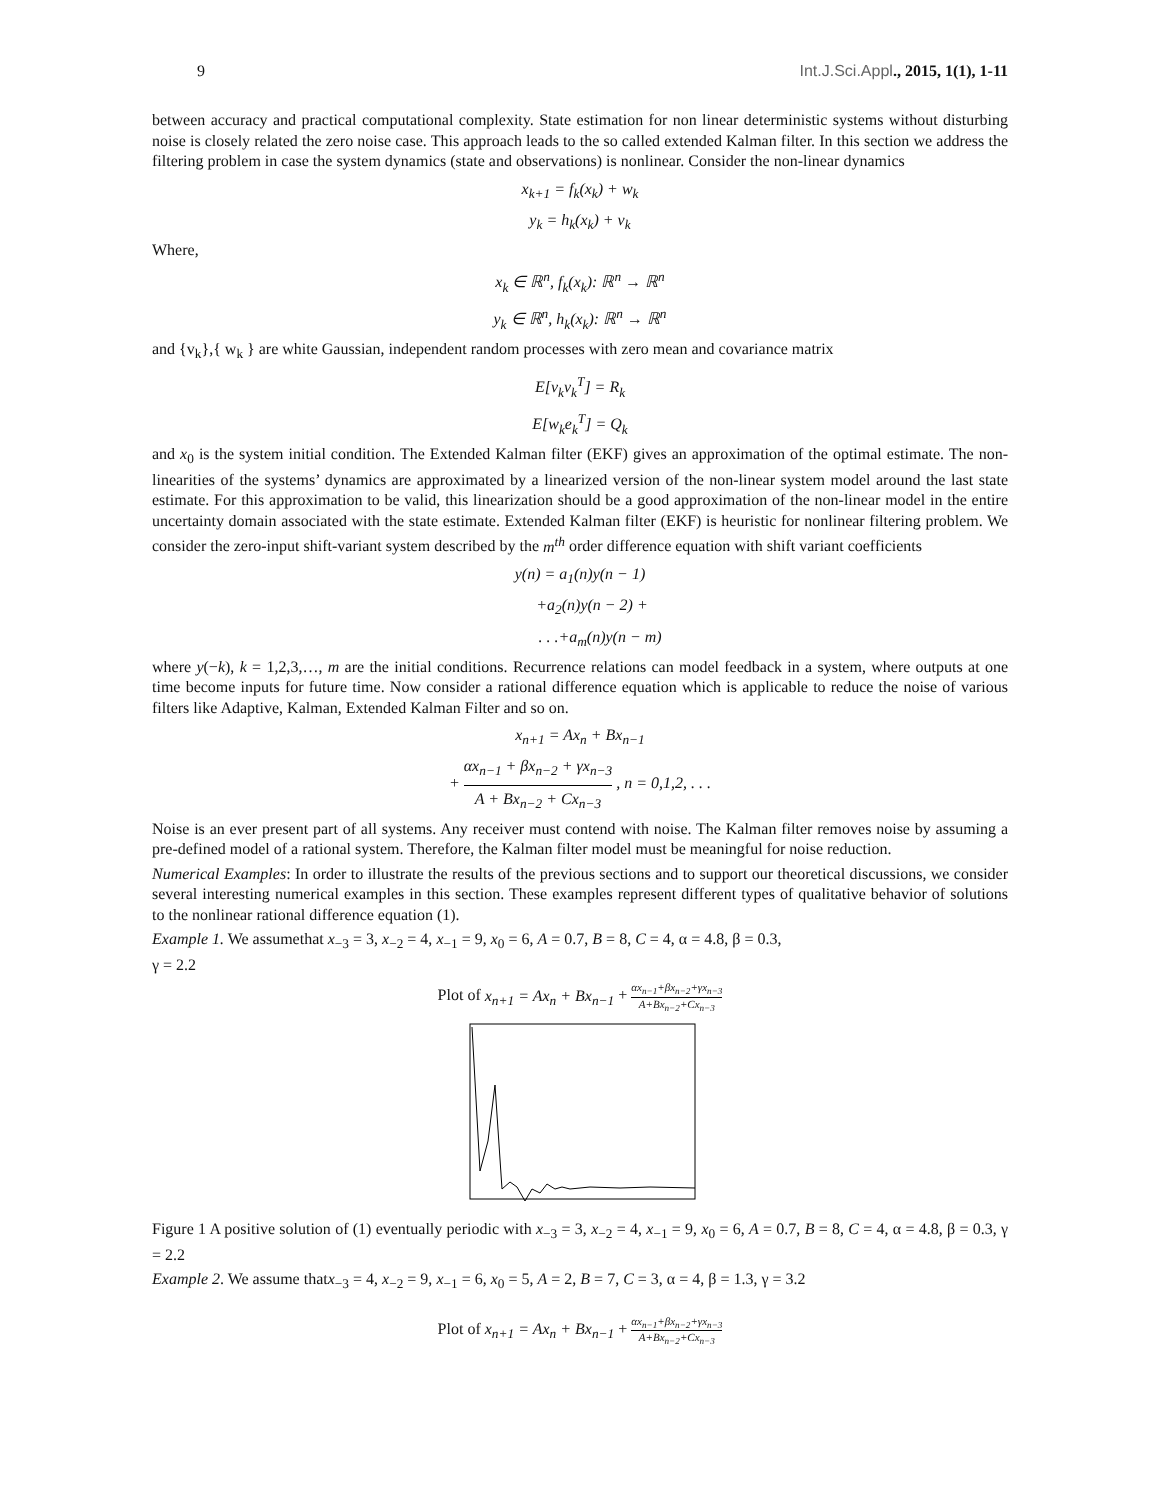9 Int.J.Sci.Appl., 2015, 1(1), 1-11
between accuracy and practical computational complexity. State estimation for non linear deterministic systems without disturbing noise is closely related the zero noise case. This approach leads to the so called extended Kalman filter. In this section we address the filtering problem in case the system dynamics (state and observations) is nonlinear. Consider the non-linear dynamics
x<sub>k+1</sub> = f<sub>k</sub>(x<sub>k</sub>) + w<sub>k</sub>
y<sub>k</sub> = h<sub>k</sub>(x<sub>k</sub>) + v<sub>k</sub>
Where,
x<sub>k</sub> ∈ ℝ<sup>n</sup>, f<sub>k</sub>(x<sub>k</sub>): ℝ<sup>n</sup> → ℝ<sup>n</sup>
y<sub>k</sub> ∈ ℝ<sup>n</sup>, h<sub>k</sub>(x<sub>k</sub>): ℝ<sup>n</sup> → ℝ<sup>n</sup>
and {v<sub>k</sub>},{ w<sub>k</sub> } are white Gaussian, independent random processes with zero mean and covariance matrix
E[v<sub>k</sub>v<sub>k</sub><sup>T</sup>] = R<sub>k</sub>
E[w<sub>k</sub>e<sub>k</sub><sup>T</sup>] = Q<sub>k</sub>
and x<sub>0</sub> is the system initial condition. The Extended Kalman filter (EKF) gives an approximation of the optimal estimate. The non-linearities of the systems’ dynamics are approximated by a linearized version of the non-linear system model around the last state estimate. For this approximation to be valid, this linearization should be a good approximation of the non-linear model in the entire uncertainty domain associated with the state estimate. Extended Kalman filter (EKF) is heuristic for nonlinear filtering problem. We consider the zero-input shift-variant system described by the m<sup>th</sup> order difference equation with shift variant coefficients
y(n) = a<sub>1</sub>(n)y(n − 1)
+a<sub>2</sub>(n)y(n − 2) +
. . .+a<sub>m</sub>(n)y(n − m)
where y(−k), k = 1,2,3,…, m are the initial conditions. Recurrence relations can model feedback in a system, where outputs at one time become inputs for future time. Now consider a rational difference equation which is applicable to reduce the noise of various filters like Adaptive, Kalman, Extended Kalman Filter and so on.
x<sub>n+1</sub> = Ax<sub>n</sub> + Bx<sub>n−1</sub>
+ αx<sub>n−1</sub> + βx<sub>n−2</sub> + γx<sub>n−3</sub> A + Bx<sub>n−2</sub> + Cx<sub>n−3</sub> , n = 0,1,2, . . .
Noise is an ever present part of all systems. Any receiver must contend with noise. The Kalman filter removes noise by assuming a pre-defined model of a rational system. Therefore, the Kalman filter model must be meaningful for noise reduction.
Numerical Examples: In order to illustrate the results of the previous sections and to support our theoretical discussions, we consider several interesting numerical examples in this section. These examples represent different types of qualitative behavior of solutions to the nonlinear rational difference equation (1).
Example 1. We assumethat x<sub>−3</sub> = 3, x<sub>−2</sub> = 4, x<sub>−1</sub> = 9, x<sub>0</sub> = 6, A = 0.7, B = 8, C = 4, α = 4.8, β = 0.3,
γ = 2.2
Plot of x<sub>n+1</sub> = Ax<sub>n</sub> + Bx<sub>n−1</sub> + αx<sub>n−1</sub>+βx<sub>n−2</sub>+γx<sub>n−3</sub> A+Bx<sub>n−2</sub>+Cx<sub>n−3</sub>
Figure 1 A positive solution of (1) eventually periodic with x<sub>−3</sub> = 3, x<sub>−2</sub> = 4, x<sub>−1</sub> = 9, x<sub>0</sub> = 6, A = 0.7, B = 8, C = 4, α = 4.8, β = 0.3, γ = 2.2
Example 2. We assume thatx<sub>−3</sub> = 4, x<sub>−2</sub> = 9, x<sub>−1</sub> = 6, x<sub>0</sub> = 5, A = 2, B = 7, C = 3, α = 4, β = 1.3, γ = 3.2
Plot of x<sub>n+1</sub> = Ax<sub>n</sub> + Bx<sub>n−1</sub> + αx<sub>n−1</sub>+βx<sub>n−2</sub>+γx<sub>n−3</sub> A+Bx<sub>n−2</sub>+Cx<sub>n−3</sub>